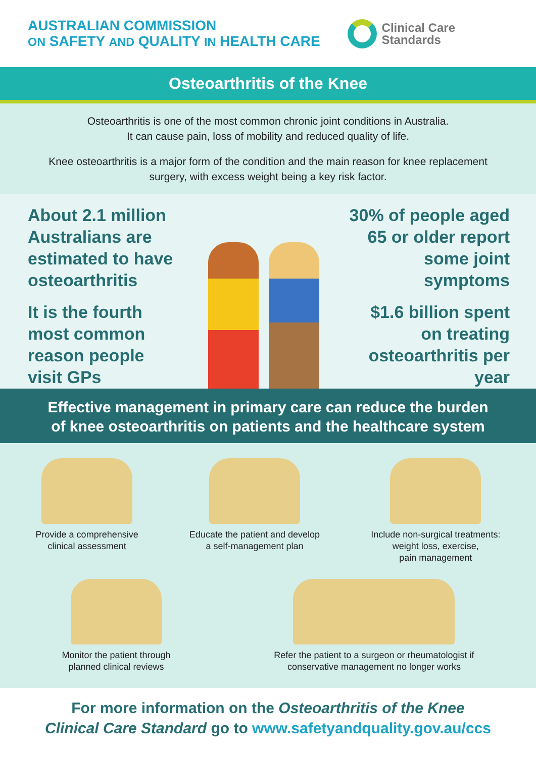AUSTRALIAN COMMISSION
ON SAFETY AND QUALITY IN HEALTH CARE
Clinical Care
Standards
Osteoarthritis of the Knee
Osteoarthritis is one of the most common chronic joint conditions in Australia.
It can cause pain, loss of mobility and reduced quality of life.
Knee osteoarthritis is a major form of the condition and the main reason for knee replacement surgery, with excess weight being a key risk factor.
About 2.1 million Australians are estimated to have osteoarthritis
It is the fourth most common reason people visit GPs
30% of people aged 65 or older report some joint symptoms
$1.6 billion spent on treating osteoarthritis per year
Effective management in primary care can reduce the burden
of knee osteoarthritis on patients and the healthcare system
Provide a comprehensive
clinical assessment
Educate the patient and develop
a self-management plan
Include non-surgical treatments:
weight loss, exercise,
pain management
Monitor the patient through
planned clinical reviews
Refer the patient to a surgeon or rheumatologist if
conservative management no longer works
For more information on the Osteoarthritis of the Knee
Clinical Care Standard go to www.safetyandquality.gov.au/ccs